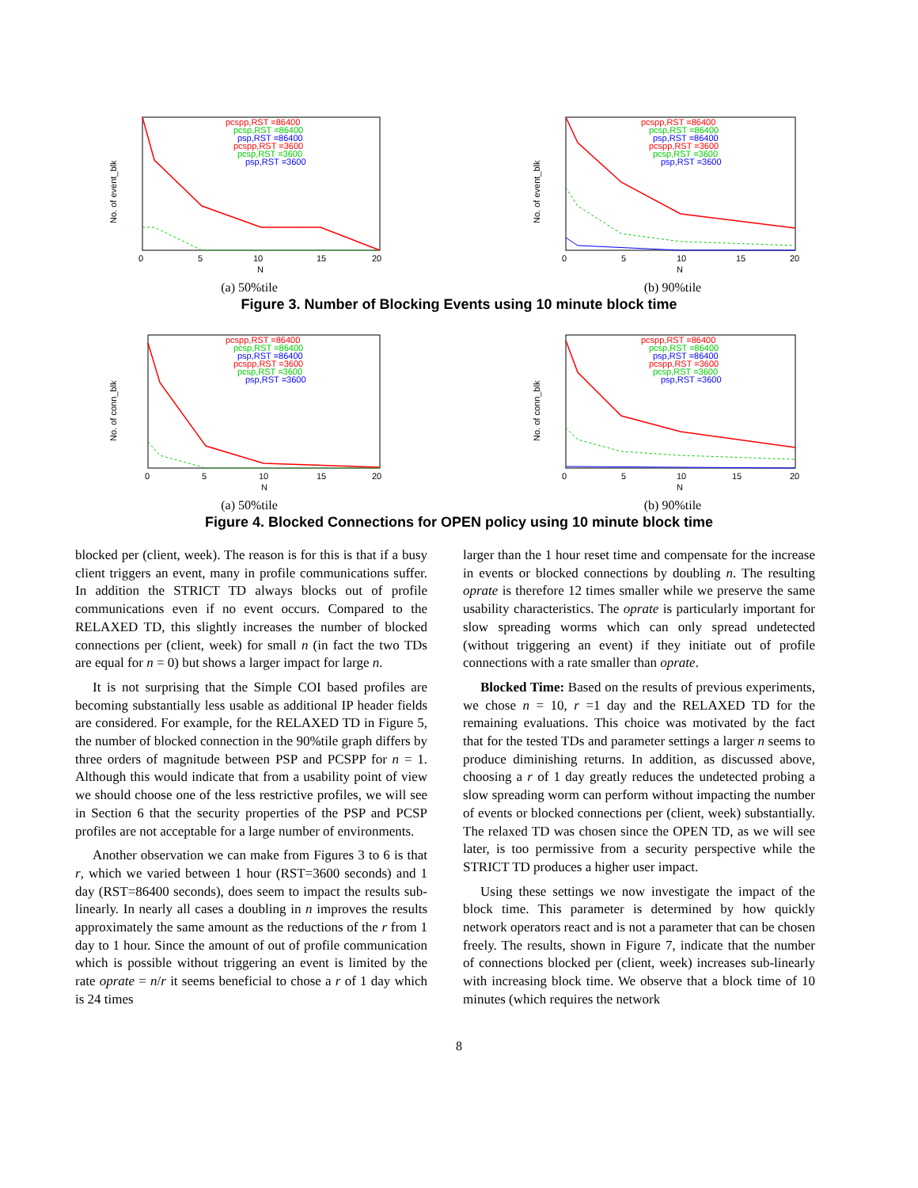No. of event_blk
pcspp,RST =86400
pcsp,RST =86400
psp,RST =86400
pcspp,RST =3600
pcsp,RST =3600
psp,RST =3600
0
5
10
15
20
N
(a) 50%tile
No. of event_blk
pcspp,RST =86400
pcsp,RST =86400
psp,RST =86400
pcspp,RST =3600
pcsp,RST =3600
psp,RST =3600
0
5
10
15
20
N
(b) 90%tile
Figure 3. Number of Blocking Events using 10 minute block time
No. of conn_blk
pcspp,RST =86400
pcsp,RST =86400
psp,RST =86400
pcspp,RST =3600
pcsp,RST =3600
psp,RST =3600
0
5
10
15
20
N
(a) 50%tile
No. of conn_blk
pcspp,RST =86400
pcsp,RST =86400
psp,RST =86400
pcspp,RST =3600
pcsp,RST =3600
psp,RST =3600
0
5
10
15
20
N
(b) 90%tile
Figure 4. Blocked Connections for OPEN policy using 10 minute block time
blocked per (client, week). The reason is for this is that if a busy client triggers an event, many in profile communications suffer. In addition the STRICT TD always blocks out of profile communications even if no event occurs. Compared to the RELAXED TD, this slightly increases the number of blocked connections per (client, week) for small n (in fact the two TDs are equal for n = 0) but shows a larger impact for large n.
It is not surprising that the Simple COI based profiles are becoming substantially less usable as additional IP header fields are considered. For example, for the RELAXED TD in Figure 5, the number of blocked connection in the 90%tile graph differs by three orders of magnitude between PSP and PCSPP for n = 1. Although this would indicate that from a usability point of view we should choose one of the less restrictive profiles, we will see in Section 6 that the security properties of the PSP and PCSP profiles are not acceptable for a large number of environments.
Another observation we can make from Figures 3 to 6 is that r, which we varied between 1 hour (RST=3600 seconds) and 1 day (RST=86400 seconds), does seem to impact the results sub-linearly. In nearly all cases a doubling in n improves the results approximately the same amount as the reductions of the r from 1 day to 1 hour. Since the amount of out of profile communication which is possible without triggering an event is limited by the rate oprate = n/r it seems beneficial to chose a r of 1 day which is 24 times
larger than the 1 hour reset time and compensate for the increase in events or blocked connections by doubling n. The resulting oprate is therefore 12 times smaller while we preserve the same usability characteristics. The oprate is particularly important for slow spreading worms which can only spread undetected (without triggering an event) if they initiate out of profile connections with a rate smaller than oprate.
Blocked Time: Based on the results of previous experiments, we chose n = 10, r =1 day and the RELAXED TD for the remaining evaluations. This choice was motivated by the fact that for the tested TDs and parameter settings a larger n seems to produce diminishing returns. In addition, as discussed above, choosing a r of 1 day greatly reduces the undetected probing a slow spreading worm can perform without impacting the number of events or blocked connections per (client, week) substantially. The relaxed TD was chosen since the OPEN TD, as we will see later, is too permissive from a security perspective while the STRICT TD produces a higher user impact.
Using these settings we now investigate the impact of the block time. This parameter is determined by how quickly network operators react and is not a parameter that can be chosen freely. The results, shown in Figure 7, indicate that the number of connections blocked per (client, week) increases sub-linearly with increasing block time. We observe that a block time of 10 minutes (which requires the network
8